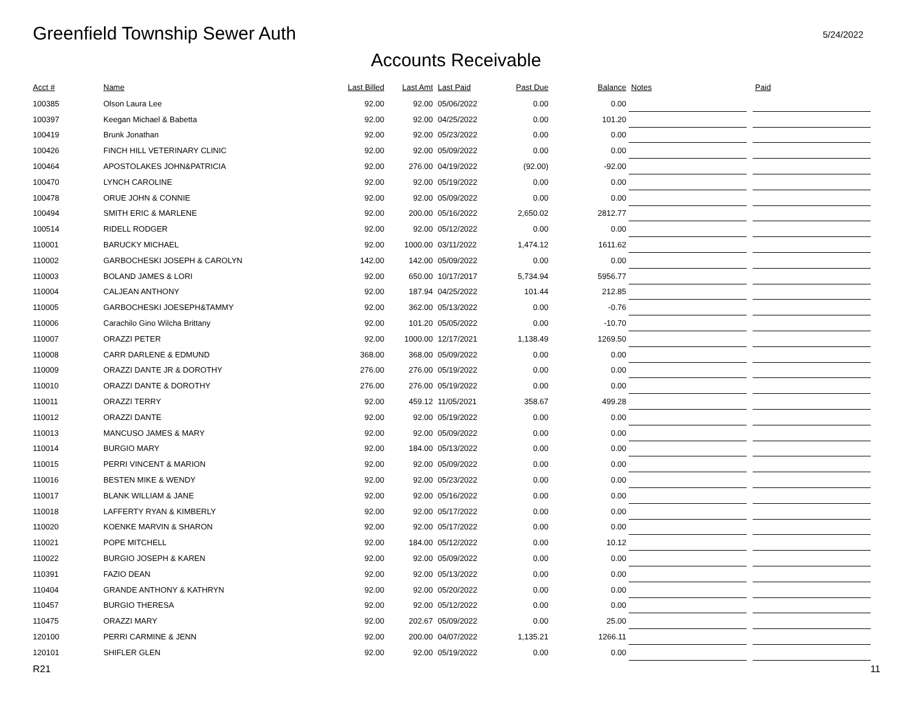Greenfield Township Sewer Auth
5/24/2022
Accounts Receivable
| Acct # | Name | Last Billed | Last Amt | Last Paid | Past Due | Balance | Notes | | Paid |
| --- | --- | --- | --- | --- | --- | --- | --- | --- | --- |
| 100385 | Olson Laura Lee | 92.00 | 92.00 | 05/06/2022 | 0.00 | 0.00 | | | |
| 100397 | Keegan Michael & Babetta | 92.00 | 92.00 | 04/25/2022 | 0.00 | 101.20 | | | |
| 100419 | Brunk Jonathan | 92.00 | 92.00 | 05/23/2022 | 0.00 | 0.00 | | | |
| 100426 | FINCH HILL VETERINARY CLINIC | 92.00 | 92.00 | 05/09/2022 | 0.00 | 0.00 | | | |
| 100464 | APOSTOLAKES JOHN&PATRICIA | 92.00 | 276.00 | 04/19/2022 | (92.00) | -92.00 | | | |
| 100470 | LYNCH CAROLINE | 92.00 | 92.00 | 05/19/2022 | 0.00 | 0.00 | | | |
| 100478 | ORUE JOHN & CONNIE | 92.00 | 92.00 | 05/09/2022 | 0.00 | 0.00 | | | |
| 100494 | SMITH ERIC & MARLENE | 92.00 | 200.00 | 05/16/2022 | 2,650.02 | 2812.77 | | | |
| 100514 | RIDELL RODGER | 92.00 | 92.00 | 05/12/2022 | 0.00 | 0.00 | | | |
| 110001 | BARUCKY MICHAEL | 92.00 | 1000.00 | 03/11/2022 | 1,474.12 | 1611.62 | | | |
| 110002 | GARBOCHESKI JOSEPH & CAROLYN | 142.00 | 142.00 | 05/09/2022 | 0.00 | 0.00 | | | |
| 110003 | BOLAND JAMES & LORI | 92.00 | 650.00 | 10/17/2017 | 5,734.94 | 5956.77 | | | |
| 110004 | CALJEAN ANTHONY | 92.00 | 187.94 | 04/25/2022 | 101.44 | 212.85 | | | |
| 110005 | GARBOCHESKI JOESEPH&TAMMY | 92.00 | 362.00 | 05/13/2022 | 0.00 | -0.76 | | | |
| 110006 | Carachilo Gino Wilcha Brittany | 92.00 | 101.20 | 05/05/2022 | 0.00 | -10.70 | | | |
| 110007 | ORAZZI PETER | 92.00 | 1000.00 | 12/17/2021 | 1,138.49 | 1269.50 | | | |
| 110008 | CARR DARLENE & EDMUND | 368.00 | 368.00 | 05/09/2022 | 0.00 | 0.00 | | | |
| 110009 | ORAZZI DANTE JR & DOROTHY | 276.00 | 276.00 | 05/19/2022 | 0.00 | 0.00 | | | |
| 110010 | ORAZZI DANTE & DOROTHY | 276.00 | 276.00 | 05/19/2022 | 0.00 | 0.00 | | | |
| 110011 | ORAZZI TERRY | 92.00 | 459.12 | 11/05/2021 | 358.67 | 499.28 | | | |
| 110012 | ORAZZI DANTE | 92.00 | 92.00 | 05/19/2022 | 0.00 | 0.00 | | | |
| 110013 | MANCUSO JAMES & MARY | 92.00 | 92.00 | 05/09/2022 | 0.00 | 0.00 | | | |
| 110014 | BURGIO MARY | 92.00 | 184.00 | 05/13/2022 | 0.00 | 0.00 | | | |
| 110015 | PERRI VINCENT & MARION | 92.00 | 92.00 | 05/09/2022 | 0.00 | 0.00 | | | |
| 110016 | BESTEN MIKE & WENDY | 92.00 | 92.00 | 05/23/2022 | 0.00 | 0.00 | | | |
| 110017 | BLANK WILLIAM & JANE | 92.00 | 92.00 | 05/16/2022 | 0.00 | 0.00 | | | |
| 110018 | LAFFERTY RYAN & KIMBERLY | 92.00 | 92.00 | 05/17/2022 | 0.00 | 0.00 | | | |
| 110020 | KOENKE MARVIN & SHARON | 92.00 | 92.00 | 05/17/2022 | 0.00 | 0.00 | | | |
| 110021 | POPE MITCHELL | 92.00 | 184.00 | 05/12/2022 | 0.00 | 10.12 | | | |
| 110022 | BURGIO JOSEPH & KAREN | 92.00 | 92.00 | 05/09/2022 | 0.00 | 0.00 | | | |
| 110391 | FAZIO DEAN | 92.00 | 92.00 | 05/13/2022 | 0.00 | 0.00 | | | |
| 110404 | GRANDE ANTHONY & KATHRYN | 92.00 | 92.00 | 05/20/2022 | 0.00 | 0.00 | | | |
| 110457 | BURGIO THERESA | 92.00 | 92.00 | 05/12/2022 | 0.00 | 0.00 | | | |
| 110475 | ORAZZI MARY | 92.00 | 202.67 | 05/09/2022 | 0.00 | 25.00 | | | |
| 120100 | PERRI CARMINE & JENN | 92.00 | 200.00 | 04/07/2022 | 1,135.21 | 1266.11 | | | |
| 120101 | SHIFLER GLEN | 92.00 | 92.00 | 05/19/2022 | 0.00 | 0.00 | | | |
R21 11